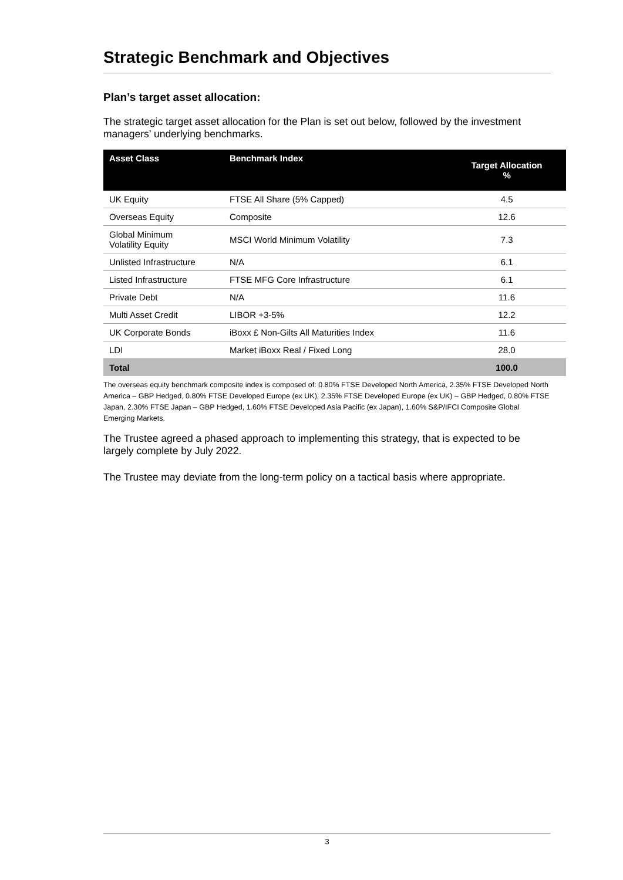Strategic Benchmark and Objectives
Plan’s target asset allocation:
The strategic target asset allocation for the Plan is set out below, followed by the investment managers’ underlying benchmarks.
| Asset Class | Benchmark Index | Target Allocation % |
| --- | --- | --- |
| UK Equity | FTSE All Share (5% Capped) | 4.5 |
| Overseas Equity | Composite | 12.6 |
| Global Minimum Volatility Equity | MSCI World Minimum Volatility | 7.3 |
| Unlisted Infrastructure | N/A | 6.1 |
| Listed Infrastructure | FTSE MFG Core Infrastructure | 6.1 |
| Private Debt | N/A | 11.6 |
| Multi Asset Credit | LIBOR +3-5% | 12.2 |
| UK Corporate Bonds | iBoxx £ Non-Gilts All Maturities Index | 11.6 |
| LDI | Market iBoxx Real / Fixed Long | 28.0 |
| Total | | 100.0 |
The overseas equity benchmark composite index is composed of: 0.80% FTSE Developed North America, 2.35% FTSE Developed North America – GBP Hedged, 0.80% FTSE Developed Europe (ex UK), 2.35% FTSE Developed Europe (ex UK) – GBP Hedged, 0.80% FTSE Japan, 2.30% FTSE Japan – GBP Hedged, 1.60% FTSE Developed Asia Pacific (ex Japan), 1.60% S&P/IFCI Composite Global Emerging Markets.
The Trustee agreed a phased approach to implementing this strategy, that is expected to be largely complete by July 2022.
The Trustee may deviate from the long-term policy on a tactical basis where appropriate.
3